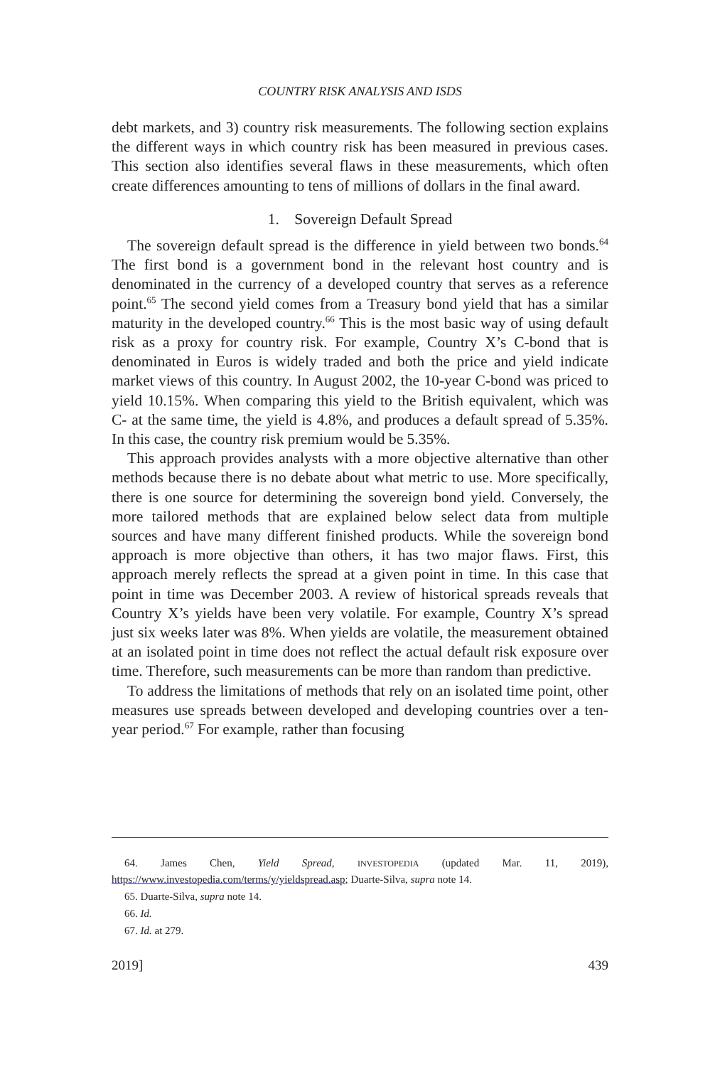COUNTRY RISK ANALYSIS AND ISDS
debt markets, and 3) country risk measurements. The following section explains the different ways in which country risk has been measured in previous cases. This section also identifies several flaws in these measurements, which often create differences amounting to tens of millions of dollars in the final award.
1. Sovereign Default Spread
The sovereign default spread is the difference in yield between two bonds.<sup>64</sup> The first bond is a government bond in the relevant host country and is denominated in the currency of a developed country that serves as a reference point.<sup>65</sup> The second yield comes from a Treasury bond yield that has a similar maturity in the developed country.<sup>66</sup> This is the most basic way of using default risk as a proxy for country risk. For example, Country X’s C-bond that is denominated in Euros is widely traded and both the price and yield indicate market views of this country. In August 2002, the 10-year C-bond was priced to yield 10.15%. When comparing this yield to the British equivalent, which was C- at the same time, the yield is 4.8%, and produces a default spread of 5.35%. In this case, the country risk premium would be 5.35%.
This approach provides analysts with a more objective alternative than other methods because there is no debate about what metric to use. More specifically, there is one source for determining the sovereign bond yield. Conversely, the more tailored methods that are explained below select data from multiple sources and have many different finished products. While the sovereign bond approach is more objective than others, it has two major flaws. First, this approach merely reflects the spread at a given point in time. In this case that point in time was December 2003. A review of historical spreads reveals that Country X’s yields have been very volatile. For example, Country X’s spread just six weeks later was 8%. When yields are volatile, the measurement obtained at an isolated point in time does not reflect the actual default risk exposure over time. Therefore, such measurements can be more than random than predictive.
To address the limitations of methods that rely on an isolated time point, other measures use spreads between developed and developing countries over a ten-year period.<sup>67</sup> For example, rather than focusing
64. James Chen, Yield Spread, INVESTOPEDIA (updated Mar. 11, 2019), https://www.investopedia.com/terms/y/yieldspread.asp; Duarte-Silva, supra note 14.
65. Duarte-Silva, supra note 14.
66. Id.
67. Id. at 279.
2019] 439